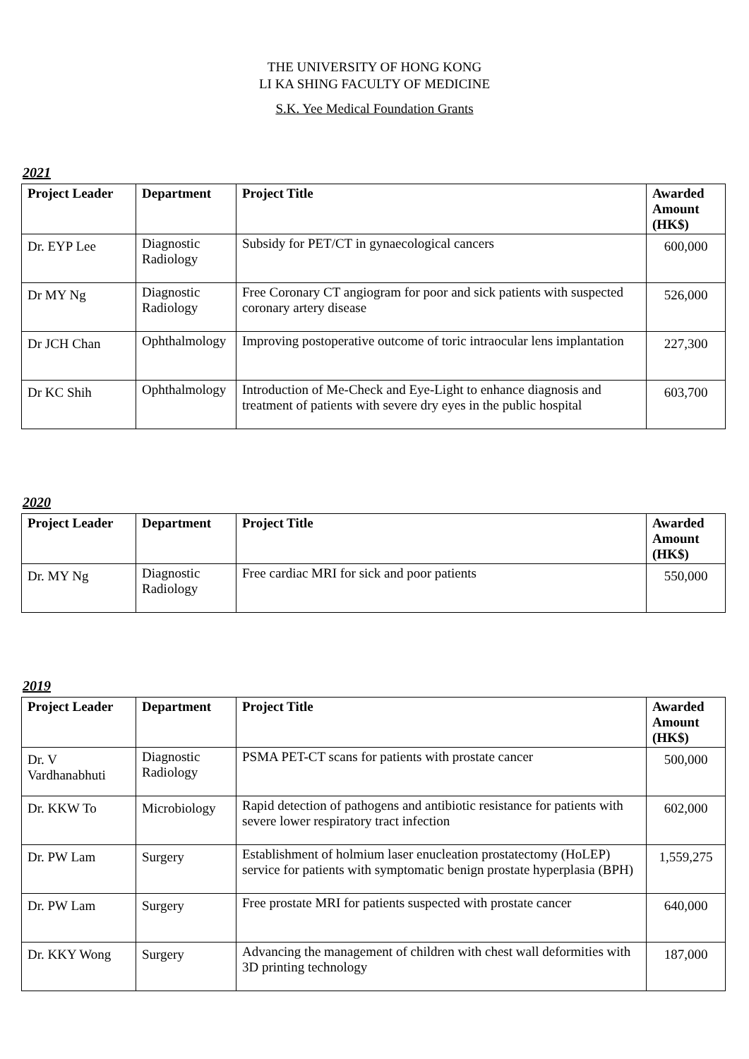THE UNIVERSITY OF HONG KONG
LI KA SHING FACULTY OF MEDICINE
S.K. Yee Medical Foundation Grants
2021
| Project Leader | Department | Project Title | Awarded Amount (HK$) |
| --- | --- | --- | --- |
| Dr. EYP Lee | Diagnostic Radiology | Subsidy for PET/CT in gynaecological cancers | 600,000 |
| Dr MY Ng | Diagnostic Radiology | Free Coronary CT angiogram for poor and sick patients with suspected coronary artery disease | 526,000 |
| Dr JCH Chan | Ophthalmology | Improving postoperative outcome of toric intraocular lens implantation | 227,300 |
| Dr KC Shih | Ophthalmology | Introduction of Me-Check and Eye-Light to enhance diagnosis and treatment of patients with severe dry eyes in the public hospital | 603,700 |
2020
| Project Leader | Department | Project Title | Awarded Amount (HK$) |
| --- | --- | --- | --- |
| Dr. MY Ng | Diagnostic Radiology | Free cardiac MRI for sick and poor patients | 550,000 |
2019
| Project Leader | Department | Project Title | Awarded Amount (HK$) |
| --- | --- | --- | --- |
| Dr. V Vardhanabhuti | Diagnostic Radiology | PSMA PET-CT scans for patients with prostate cancer | 500,000 |
| Dr. KKW To | Microbiology | Rapid detection of pathogens and antibiotic resistance for patients with severe lower respiratory tract infection | 602,000 |
| Dr. PW Lam | Surgery | Establishment of holmium laser enucleation prostatectomy (HoLEP) service for patients with symptomatic benign prostate hyperplasia (BPH) | 1,559,275 |
| Dr. PW Lam | Surgery | Free prostate MRI for patients suspected with prostate cancer | 640,000 |
| Dr. KKY Wong | Surgery | Advancing the management of children with chest wall deformities with 3D printing technology | 187,000 |